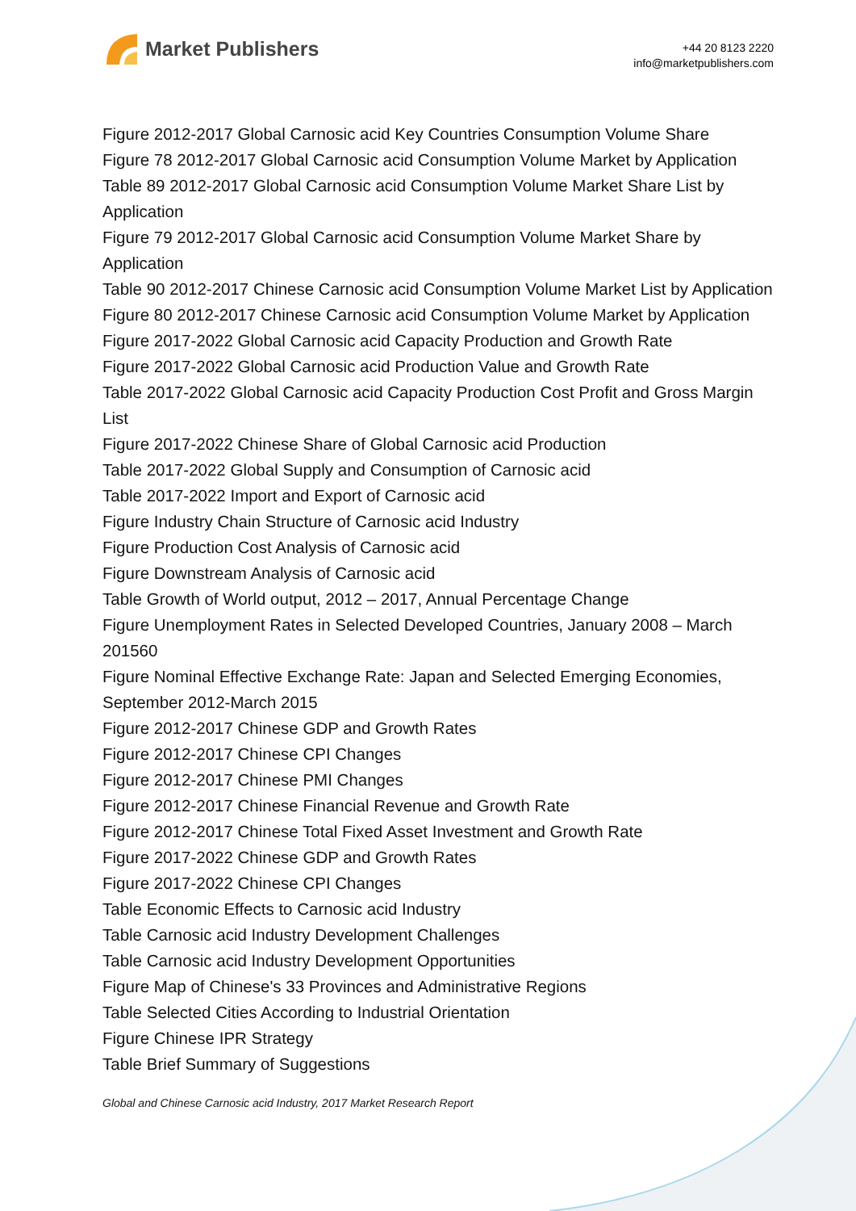Market Publishers
+44 20 8123 2220
info@marketpublishers.com
Figure 2012-2017 Global Carnosic acid Key Countries Consumption Volume Share
Figure 78 2012-2017 Global Carnosic acid Consumption Volume Market by Application
Table 89 2012-2017 Global Carnosic acid Consumption Volume Market Share List by Application
Figure 79 2012-2017 Global Carnosic acid Consumption Volume Market Share by Application
Table 90 2012-2017 Chinese Carnosic acid Consumption Volume Market List by Application
Figure 80 2012-2017 Chinese Carnosic acid Consumption Volume Market by Application
Figure 2017-2022 Global Carnosic acid Capacity Production and Growth Rate
Figure 2017-2022 Global Carnosic acid Production Value and Growth Rate
Table 2017-2022 Global Carnosic acid Capacity Production Cost Profit and Gross Margin List
Figure 2017-2022 Chinese Share of Global Carnosic acid Production
Table 2017-2022 Global Supply and Consumption of Carnosic acid
Table 2017-2022 Import and Export of Carnosic acid
Figure Industry Chain Structure of Carnosic acid Industry
Figure Production Cost Analysis of Carnosic acid
Figure Downstream Analysis of Carnosic acid
Table Growth of World output, 2012 – 2017, Annual Percentage Change
Figure Unemployment Rates in Selected Developed Countries, January 2008 – March 201560
Figure Nominal Effective Exchange Rate: Japan and Selected Emerging Economies, September 2012-March 2015
Figure 2012-2017 Chinese GDP and Growth Rates
Figure 2012-2017 Chinese CPI Changes
Figure 2012-2017 Chinese PMI Changes
Figure 2012-2017 Chinese Financial Revenue and Growth Rate
Figure 2012-2017 Chinese Total Fixed Asset Investment and Growth Rate
Figure 2017-2022 Chinese GDP and Growth Rates
Figure 2017-2022 Chinese CPI Changes
Table Economic Effects to Carnosic acid Industry
Table Carnosic acid Industry Development Challenges
Table Carnosic acid Industry Development Opportunities
Figure Map of Chinese's 33 Provinces and Administrative Regions
Table Selected Cities According to Industrial Orientation
Figure Chinese IPR Strategy
Table Brief Summary of Suggestions
Global and Chinese Carnosic acid Industry, 2017 Market Research Report